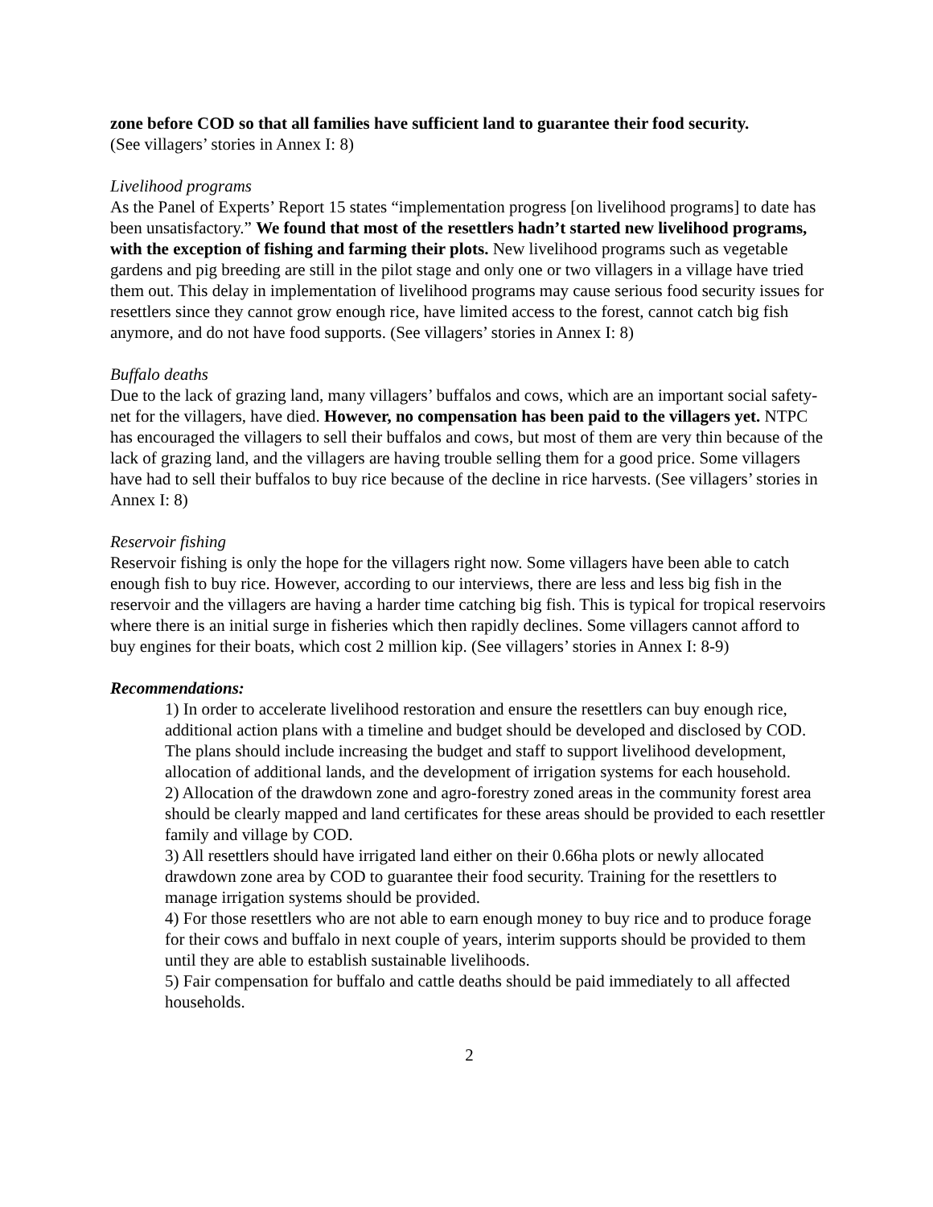zone before COD so that all families have sufficient land to guarantee their food security.
(See villagers’ stories in Annex I: 8)
Livelihood programs
As the Panel of Experts’ Report 15 states “implementation progress [on livelihood programs] to date has been unsatisfactory.” We found that most of the resettlers hadn’t started new livelihood programs, with the exception of fishing and farming their plots. New livelihood programs such as vegetable gardens and pig breeding are still in the pilot stage and only one or two villagers in a village have tried them out. This delay in implementation of livelihood programs may cause serious food security issues for resettlers since they cannot grow enough rice, have limited access to the forest, cannot catch big fish anymore, and do not have food supports. (See villagers’ stories in Annex I: 8)
Buffalo deaths
Due to the lack of grazing land, many villagers’ buffalos and cows, which are an important social safety-net for the villagers, have died. However, no compensation has been paid to the villagers yet. NTPC has encouraged the villagers to sell their buffalos and cows, but most of them are very thin because of the lack of grazing land, and the villagers are having trouble selling them for a good price. Some villagers have had to sell their buffalos to buy rice because of the decline in rice harvests. (See villagers’ stories in Annex I: 8)
Reservoir fishing
Reservoir fishing is only the hope for the villagers right now. Some villagers have been able to catch enough fish to buy rice. However, according to our interviews, there are less and less big fish in the reservoir and the villagers are having a harder time catching big fish. This is typical for tropical reservoirs where there is an initial surge in fisheries which then rapidly declines. Some villagers cannot afford to buy engines for their boats, which cost 2 million kip. (See villagers’ stories in Annex I: 8-9)
Recommendations:
1) In order to accelerate livelihood restoration and ensure the resettlers can buy enough rice, additional action plans with a timeline and budget should be developed and disclosed by COD. The plans should include increasing the budget and staff to support livelihood development, allocation of additional lands, and the development of irrigation systems for each household.
2) Allocation of the drawdown zone and agro-forestry zoned areas in the community forest area should be clearly mapped and land certificates for these areas should be provided to each resettler family and village by COD.
3) All resettlers should have irrigated land either on their 0.66ha plots or newly allocated drawdown zone area by COD to guarantee their food security. Training for the resettlers to manage irrigation systems should be provided.
4) For those resettlers who are not able to earn enough money to buy rice and to produce forage for their cows and buffalo in next couple of years, interim supports should be provided to them until they are able to establish sustainable livelihoods.
5) Fair compensation for buffalo and cattle deaths should be paid immediately to all affected households.
2